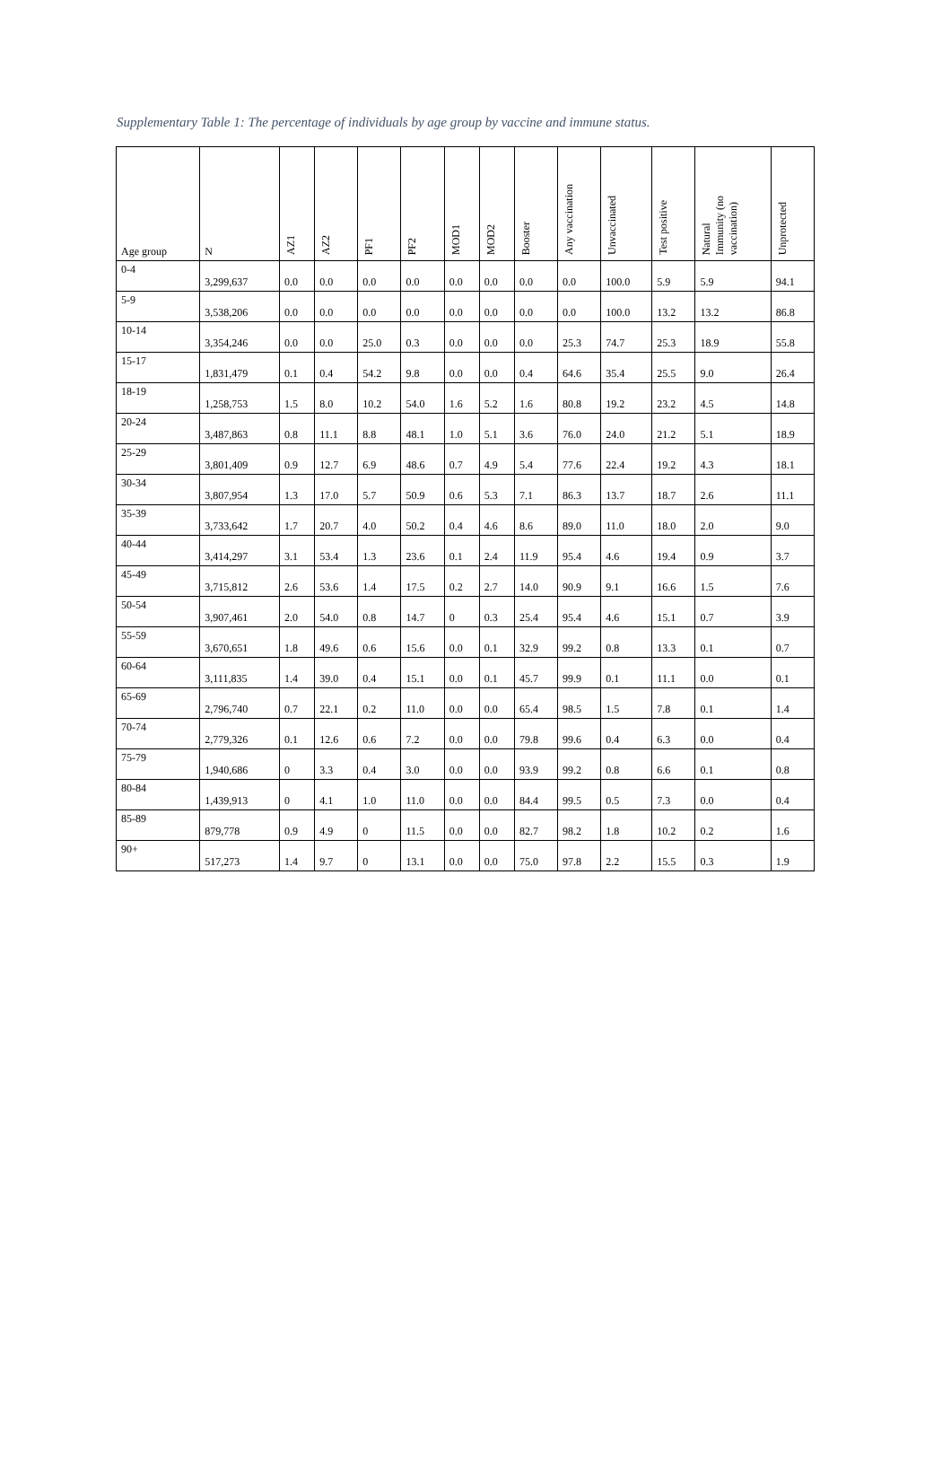Supplementary Table 1: The percentage of individuals by age group by vaccine and immune status.
| Age group | N | AZ1 | AZ2 | PF1 | PF2 | MOD1 | MOD2 | Booster | Any vaccination | Unvaccinated | Test positive | Natural Immunity (no vaccination) | Unprotected |
| --- | --- | --- | --- | --- | --- | --- | --- | --- | --- | --- | --- | --- | --- |
| 0-4 | 3,299,637 | 0.0 | 0.0 | 0.0 | 0.0 | 0.0 | 0.0 | 0.0 | 0.0 | 100.0 | 5.9 | 5.9 | 94.1 |
| 5-9 | 3,538,206 | 0.0 | 0.0 | 0.0 | 0.0 | 0.0 | 0.0 | 0.0 | 0.0 | 100.0 | 13.2 | 13.2 | 86.8 |
| 10-14 | 3,354,246 | 0.0 | 0.0 | 25.0 | 0.3 | 0.0 | 0.0 | 0.0 | 25.3 | 74.7 | 25.3 | 18.9 | 55.8 |
| 15-17 | 1,831,479 | 0.1 | 0.4 | 54.2 | 9.8 | 0.0 | 0.0 | 0.4 | 64.6 | 35.4 | 25.5 | 9.0 | 26.4 |
| 18-19 | 1,258,753 | 1.5 | 8.0 | 10.2 | 54.0 | 1.6 | 5.2 | 1.6 | 80.8 | 19.2 | 23.2 | 4.5 | 14.8 |
| 20-24 | 3,487,863 | 0.8 | 11.1 | 8.8 | 48.1 | 1.0 | 5.1 | 3.6 | 76.0 | 24.0 | 21.2 | 5.1 | 18.9 |
| 25-29 | 3,801,409 | 0.9 | 12.7 | 6.9 | 48.6 | 0.7 | 4.9 | 5.4 | 77.6 | 22.4 | 19.2 | 4.3 | 18.1 |
| 30-34 | 3,807,954 | 1.3 | 17.0 | 5.7 | 50.9 | 0.6 | 5.3 | 7.1 | 86.3 | 13.7 | 18.7 | 2.6 | 11.1 |
| 35-39 | 3,733,642 | 1.7 | 20.7 | 4.0 | 50.2 | 0.4 | 4.6 | 8.6 | 89.0 | 11.0 | 18.0 | 2.0 | 9.0 |
| 40-44 | 3,414,297 | 3.1 | 53.4 | 1.3 | 23.6 | 0.1 | 2.4 | 11.9 | 95.4 | 4.6 | 19.4 | 0.9 | 3.7 |
| 45-49 | 3,715,812 | 2.6 | 53.6 | 1.4 | 17.5 | 0.2 | 2.7 | 14.0 | 90.9 | 9.1 | 16.6 | 1.5 | 7.6 |
| 50-54 | 3,907,461 | 2.0 | 54.0 | 0.8 | 14.7 | 0 | 0.3 | 25.4 | 95.4 | 4.6 | 15.1 | 0.7 | 3.9 |
| 55-59 | 3,670,651 | 1.8 | 49.6 | 0.6 | 15.6 | 0.0 | 0.1 | 32.9 | 99.2 | 0.8 | 13.3 | 0.1 | 0.7 |
| 60-64 | 3,111,835 | 1.4 | 39.0 | 0.4 | 15.1 | 0.0 | 0.1 | 45.7 | 99.9 | 0.1 | 11.1 | 0.0 | 0.1 |
| 65-69 | 2,796,740 | 0.7 | 22.1 | 0.2 | 11.0 | 0.0 | 0.0 | 65.4 | 98.5 | 1.5 | 7.8 | 0.1 | 1.4 |
| 70-74 | 2,779,326 | 0.1 | 12.6 | 0.6 | 7.2 | 0.0 | 0.0 | 79.8 | 99.6 | 0.4 | 6.3 | 0.0 | 0.4 |
| 75-79 | 1,940,686 | 0 | 3.3 | 0.4 | 3.0 | 0.0 | 0.0 | 93.9 | 99.2 | 0.8 | 6.6 | 0.1 | 0.8 |
| 80-84 | 1,439,913 | 0 | 4.1 | 1.0 | 11.0 | 0.0 | 0.0 | 84.4 | 99.5 | 0.5 | 7.3 | 0.0 | 0.4 |
| 85-89 | 879,778 | 0.9 | 4.9 | 0 | 11.5 | 0.0 | 0.0 | 82.7 | 98.2 | 1.8 | 10.2 | 0.2 | 1.6 |
| 90+ | 517,273 | 1.4 | 9.7 | 0 | 13.1 | 0.0 | 0.0 | 75.0 | 97.8 | 2.2 | 15.5 | 0.3 | 1.9 |